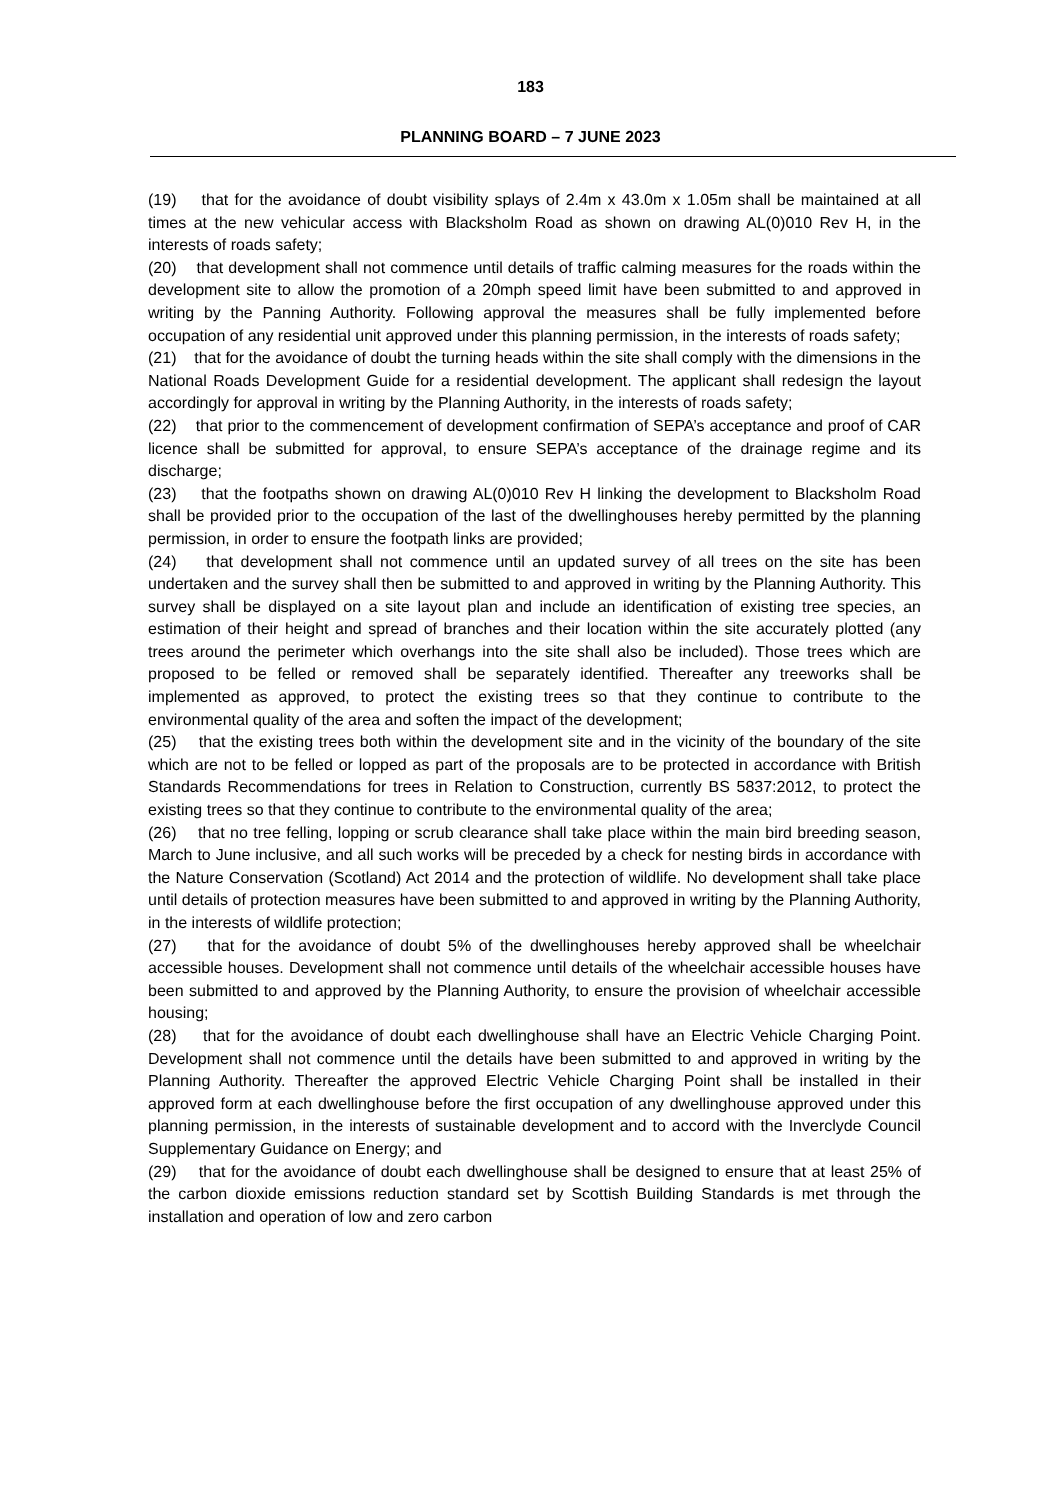183
PLANNING BOARD – 7 JUNE 2023
(19) that for the avoidance of doubt visibility splays of 2.4m x 43.0m x 1.05m shall be maintained at all times at the new vehicular access with Blacksholm Road as shown on drawing AL(0)010 Rev H, in the interests of roads safety;
(20) that development shall not commence until details of traffic calming measures for the roads within the development site to allow the promotion of a 20mph speed limit have been submitted to and approved in writing by the Panning Authority. Following approval the measures shall be fully implemented before occupation of any residential unit approved under this planning permission, in the interests of roads safety;
(21) that for the avoidance of doubt the turning heads within the site shall comply with the dimensions in the National Roads Development Guide for a residential development. The applicant shall redesign the layout accordingly for approval in writing by the Planning Authority, in the interests of roads safety;
(22) that prior to the commencement of development confirmation of SEPA’s acceptance and proof of CAR licence shall be submitted for approval, to ensure SEPA’s acceptance of the drainage regime and its discharge;
(23) that the footpaths shown on drawing AL(0)010 Rev H linking the development to Blacksholm Road shall be provided prior to the occupation of the last of the dwellinghouses hereby permitted by the planning permission, in order to ensure the footpath links are provided;
(24) that development shall not commence until an updated survey of all trees on the site has been undertaken and the survey shall then be submitted to and approved in writing by the Planning Authority. This survey shall be displayed on a site layout plan and include an identification of existing tree species, an estimation of their height and spread of branches and their location within the site accurately plotted (any trees around the perimeter which overhangs into the site shall also be included). Those trees which are proposed to be felled or removed shall be separately identified. Thereafter any treeworks shall be implemented as approved, to protect the existing trees so that they continue to contribute to the environmental quality of the area and soften the impact of the development;
(25) that the existing trees both within the development site and in the vicinity of the boundary of the site which are not to be felled or lopped as part of the proposals are to be protected in accordance with British Standards Recommendations for trees in Relation to Construction, currently BS 5837:2012, to protect the existing trees so that they continue to contribute to the environmental quality of the area;
(26) that no tree felling, lopping or scrub clearance shall take place within the main bird breeding season, March to June inclusive, and all such works will be preceded by a check for nesting birds in accordance with the Nature Conservation (Scotland) Act 2014 and the protection of wildlife. No development shall take place until details of protection measures have been submitted to and approved in writing by the Planning Authority, in the interests of wildlife protection;
(27) that for the avoidance of doubt 5% of the dwellinghouses hereby approved shall be wheelchair accessible houses. Development shall not commence until details of the wheelchair accessible houses have been submitted to and approved by the Planning Authority, to ensure the provision of wheelchair accessible housing;
(28) that for the avoidance of doubt each dwellinghouse shall have an Electric Vehicle Charging Point. Development shall not commence until the details have been submitted to and approved in writing by the Planning Authority. Thereafter the approved Electric Vehicle Charging Point shall be installed in their approved form at each dwellinghouse before the first occupation of any dwellinghouse approved under this planning permission, in the interests of sustainable development and to accord with the Inverclyde Council Supplementary Guidance on Energy; and
(29) that for the avoidance of doubt each dwellinghouse shall be designed to ensure that at least 25% of the carbon dioxide emissions reduction standard set by Scottish Building Standards is met through the installation and operation of low and zero carbon